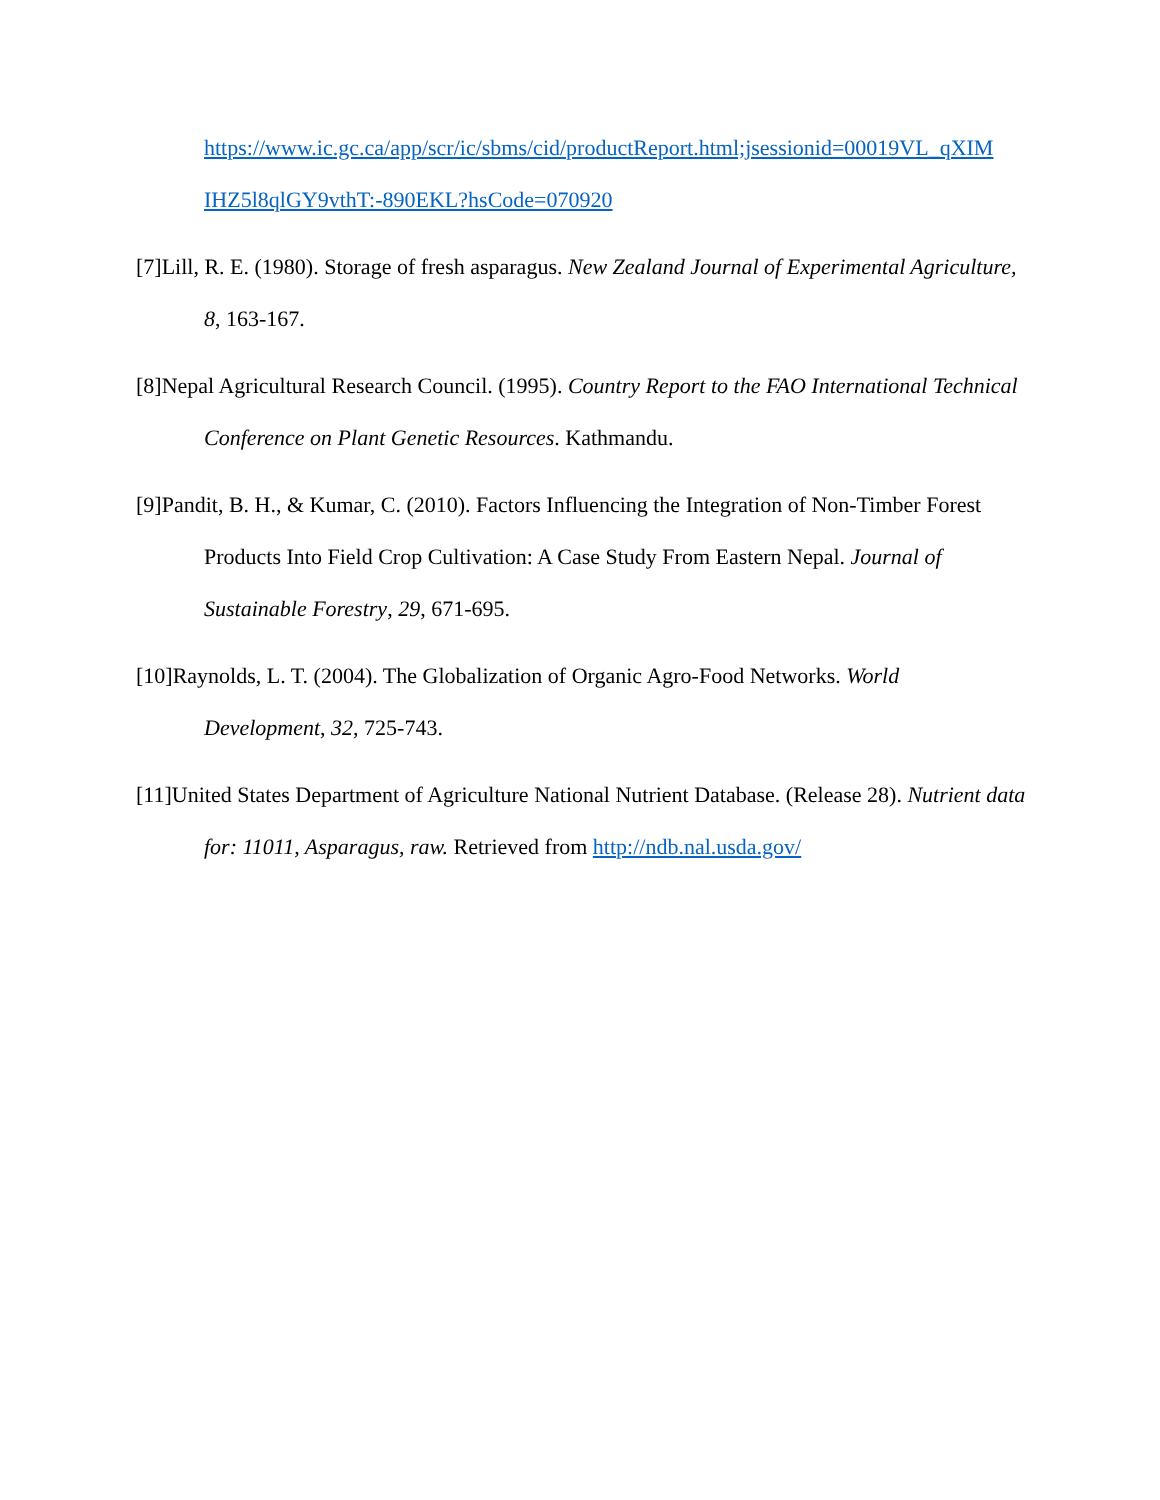https://www.ic.gc.ca/app/scr/ic/sbms/cid/productReport.html;jsessionid=00019VL_qXIM IHZ5l8qlGY9vthT:-890EKL?hsCode=070920
[7]Lill, R. E. (1980). Storage of fresh asparagus. New Zealand Journal of Experimental Agriculture, 8, 163-167.
[8]Nepal Agricultural Research Council. (1995). Country Report to the FAO International Technical Conference on Plant Genetic Resources. Kathmandu.
[9]Pandit, B. H., & Kumar, C. (2010). Factors Influencing the Integration of Non-Timber Forest Products Into Field Crop Cultivation: A Case Study From Eastern Nepal. Journal of Sustainable Forestry, 29, 671-695.
[10]Raynolds, L. T. (2004). The Globalization of Organic Agro-Food Networks. World Development, 32, 725-743.
[11]United States Department of Agriculture National Nutrient Database. (Release 28). Nutrient data for: 11011, Asparagus, raw. Retrieved from http://ndb.nal.usda.gov/